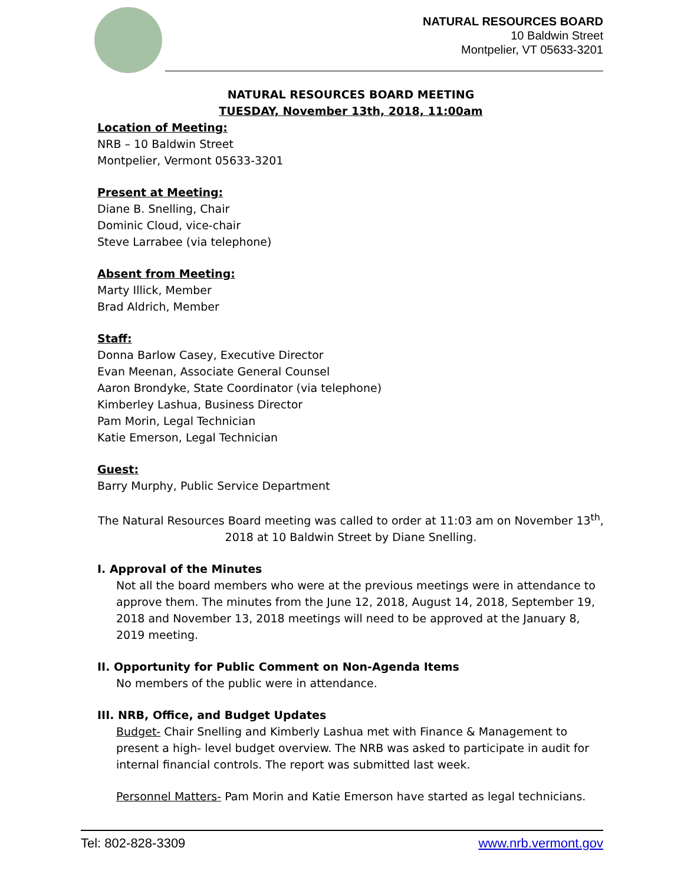NATURAL RESOURCES BOARD
10 Baldwin Street
Montpelier, VT 05633-3201
NATURAL RESOURCES BOARD MEETING
TUESDAY, November 13th, 2018, 11:00am
Location of Meeting:
NRB – 10 Baldwin Street
Montpelier, Vermont 05633-3201
Present at Meeting:
Diane B. Snelling, Chair
Dominic Cloud, vice-chair
Steve Larrabee (via telephone)
Absent from Meeting:
Marty Illick, Member
Brad Aldrich, Member
Staff:
Donna Barlow Casey, Executive Director
Evan Meenan, Associate General Counsel
Aaron Brondyke, State Coordinator (via telephone)
Kimberley Lashua, Business Director
Pam Morin, Legal Technician
Katie Emerson, Legal Technician
Guest:
Barry Murphy, Public Service Department
The Natural Resources Board meeting was called to order at 11:03 am on November 13<sup>th</sup>, 2018 at 10 Baldwin Street by Diane Snelling.
I. Approval of the Minutes
Not all the board members who were at the previous meetings were in attendance to approve them. The minutes from the June 12, 2018, August 14, 2018, September 19, 2018 and November 13, 2018 meetings will need to be approved at the January 8, 2019 meeting.
II. Opportunity for Public Comment on Non-Agenda Items
No members of the public were in attendance.
III. NRB, Office, and Budget Updates
Budget- Chair Snelling and Kimberly Lashua met with Finance & Management to present a high- level budget overview. The NRB was asked to participate in audit for internal financial controls. The report was submitted last week.
Personnel Matters- Pam Morin and Katie Emerson have started as legal technicians.
Tel: 802-828-3309 www.nrb.vermont.gov